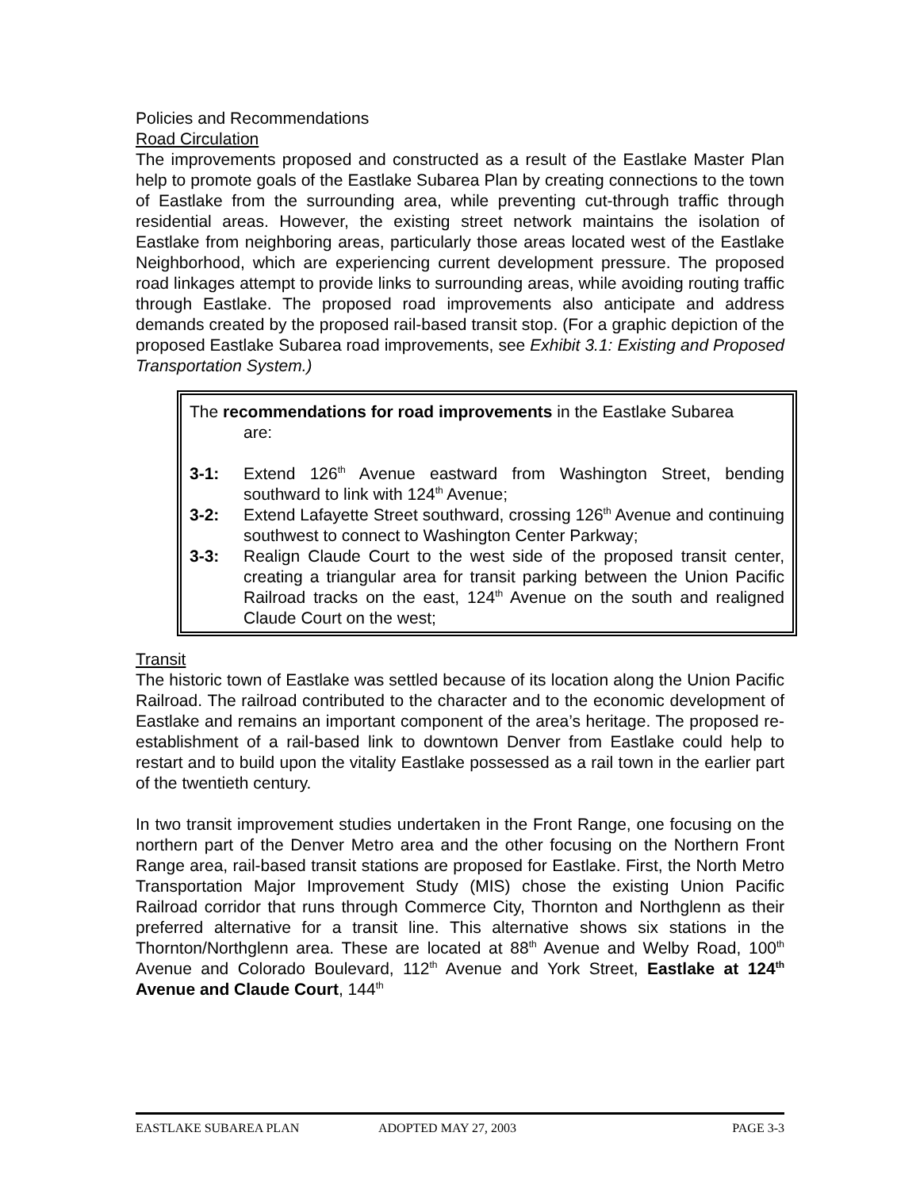Policies and Recommendations
Road Circulation
The improvements proposed and constructed as a result of the Eastlake Master Plan help to promote goals of the Eastlake Subarea Plan by creating connections to the town of Eastlake from the surrounding area, while preventing cut-through traffic through residential areas. However, the existing street network maintains the isolation of Eastlake from neighboring areas, particularly those areas located west of the Eastlake Neighborhood, which are experiencing current development pressure. The proposed road linkages attempt to provide links to surrounding areas, while avoiding routing traffic through Eastlake. The proposed road improvements also anticipate and address demands created by the proposed rail-based transit stop. (For a graphic depiction of the proposed Eastlake Subarea road improvements, see Exhibit 3.1: Existing and Proposed Transportation System.)
The recommendations for road improvements in the Eastlake Subarea
are:
3-1: Extend 126<sup>th</sup> Avenue eastward from Washington Street, bending southward to link with 124<sup>th</sup> Avenue;
3-2: Extend Lafayette Street southward, crossing 126<sup>th</sup> Avenue and continuing southwest to connect to Washington Center Parkway;
3-3: Realign Claude Court to the west side of the proposed transit center, creating a triangular area for transit parking between the Union Pacific Railroad tracks on the east, 124<sup>th</sup> Avenue on the south and realigned Claude Court on the west;
Transit
The historic town of Eastlake was settled because of its location along the Union Pacific Railroad. The railroad contributed to the character and to the economic development of Eastlake and remains an important component of the area’s heritage. The proposed re-establishment of a rail-based link to downtown Denver from Eastlake could help to restart and to build upon the vitality Eastlake possessed as a rail town in the earlier part of the twentieth century.
In two transit improvement studies undertaken in the Front Range, one focusing on the northern part of the Denver Metro area and the other focusing on the Northern Front Range area, rail-based transit stations are proposed for Eastlake. First, the North Metro Transportation Major Improvement Study (MIS) chose the existing Union Pacific Railroad corridor that runs through Commerce City, Thornton and Northglenn as their preferred alternative for a transit line. This alternative shows six stations in the Thornton/Northglenn area. These are located at 88<sup>th</sup> Avenue and Welby Road, 100<sup>th</sup> Avenue and Colorado Boulevard, 112<sup>th</sup> Avenue and York Street, Eastlake at 124<sup>th</sup> Avenue and Claude Court, 144<sup>th</sup>
EASTLAKE SUBAREA PLAN ADOPTED MAY 27, 2003 PAGE 3-3